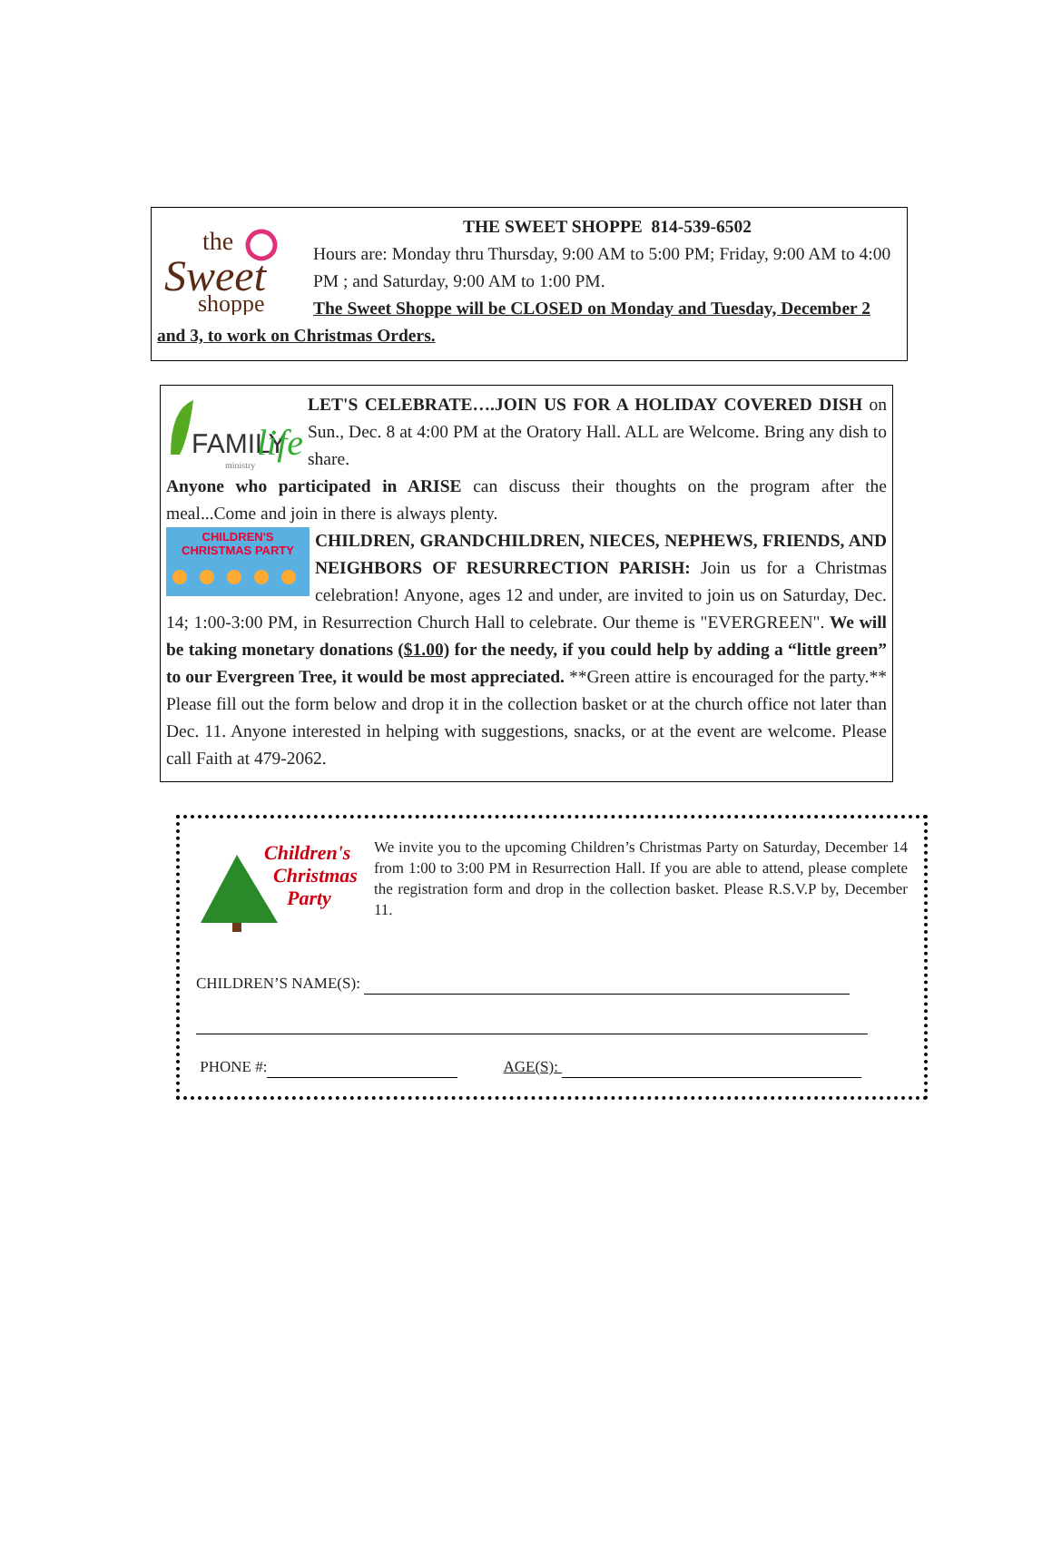the
Sweet
shoppe
THE SWEET SHOPPE 814-539-6502
Hours are: Monday thru Thursday, 9:00 AM to 5:00 PM; Friday, 9:00 AM to 4:00 PM ; and Saturday, 9:00 AM to 1:00 PM.
The Sweet Shoppe will be CLOSED on Monday and Tuesday, December 2 and 3, to work on Christmas Orders.
FAMILY
life
ministry
LET'S CELEBRATE….JOIN US FOR A HOLIDAY COVERED DISH on Sun., Dec. 8 at 4:00 PM at the Oratory Hall. ALL are Welcome. Bring any dish to share.
Anyone who participated in ARISE can discuss their thoughts on the program after the meal...Come and join in there is always plenty.
CHILDREN'S
CHRISTMAS PARTY
CHILDREN, GRANDCHILDREN, NIECES, NEPHEWS, FRIENDS, AND NEIGHBORS OF RESURRECTION PARISH: Join us for a Christmas celebration! Anyone, ages 12 and under, are invited to join us on Saturday, Dec. 14; 1:00-3:00 PM, in Resurrection Church Hall to celebrate. Our theme is "EVERGREEN". We will be taking monetary donations ($1.00) for the needy, if you could help by adding a “little green” to our Evergreen Tree, it would be most appreciated. **Green attire is encouraged for the party.** Please fill out the form below and drop it in the collection basket or at the church office not later than Dec. 11. Anyone interested in helping with suggestions, snacks, or at the event are welcome. Please call Faith at 479-2062.
Children's
Christmas
Party
We invite you to the upcoming Children’s Christmas Party on Saturday, December 14 from 1:00 to 3:00 PM in Resurrection Hall. If you are able to attend, please complete the registration form and drop in the collection basket. Please R.S.V.P by, December 11.
CHILDREN’S NAME(S):
PHONE #: AGE(S):